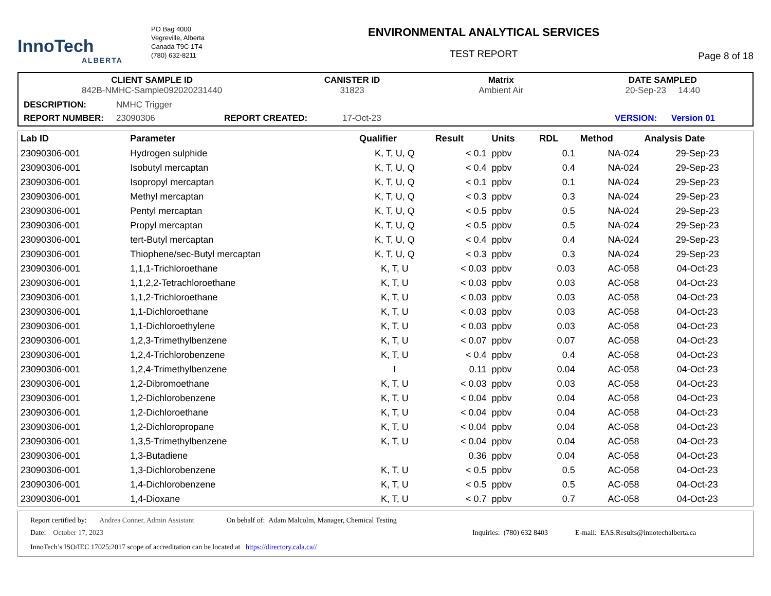InnoTech
ALBERTA
PO Bag 4000
Vegreville, Alberta
Canada T9C 1T4
(780) 632-8211
ENVIRONMENTAL ANALYTICAL SERVICES
TEST REPORT
Page 8 of 18
CLIENT SAMPLE ID
842B-NMHC-Sample092020231440
CANISTER ID
31823
Matrix
Ambient Air
DATE SAMPLED
20-Sep-23 14:40
DESCRIPTION: NMHC Trigger
REPORT NUMBER: 23090306 REPORT CREATED: 17-Oct-23 VERSION: Version 01
| Lab ID | Parameter | Qualifier | Result | Units | RDL | Method | Analysis Date |
| --- | --- | --- | --- | --- | --- | --- | --- |
| 23090306-001 | Hydrogen sulphide | K, T, U, Q | < 0.1 | ppbv | 0.1 | NA-024 | 29-Sep-23 |
| 23090306-001 | Isobutyl mercaptan | K, T, U, Q | < 0.4 | ppbv | 0.4 | NA-024 | 29-Sep-23 |
| 23090306-001 | Isopropyl mercaptan | K, T, U, Q | < 0.1 | ppbv | 0.1 | NA-024 | 29-Sep-23 |
| 23090306-001 | Methyl mercaptan | K, T, U, Q | < 0.3 | ppbv | 0.3 | NA-024 | 29-Sep-23 |
| 23090306-001 | Pentyl mercaptan | K, T, U, Q | < 0.5 | ppbv | 0.5 | NA-024 | 29-Sep-23 |
| 23090306-001 | Propyl mercaptan | K, T, U, Q | < 0.5 | ppbv | 0.5 | NA-024 | 29-Sep-23 |
| 23090306-001 | tert-Butyl mercaptan | K, T, U, Q | < 0.4 | ppbv | 0.4 | NA-024 | 29-Sep-23 |
| 23090306-001 | Thiophene/sec-Butyl mercaptan | K, T, U, Q | < 0.3 | ppbv | 0.3 | NA-024 | 29-Sep-23 |
| 23090306-001 | 1,1,1-Trichloroethane | K, T, U | < 0.03 | ppbv | 0.03 | AC-058 | 04-Oct-23 |
| 23090306-001 | 1,1,2,2-Tetrachloroethane | K, T, U | < 0.03 | ppbv | 0.03 | AC-058 | 04-Oct-23 |
| 23090306-001 | 1,1,2-Trichloroethane | K, T, U | < 0.03 | ppbv | 0.03 | AC-058 | 04-Oct-23 |
| 23090306-001 | 1,1-Dichloroethane | K, T, U | < 0.03 | ppbv | 0.03 | AC-058 | 04-Oct-23 |
| 23090306-001 | 1,1-Dichloroethylene | K, T, U | < 0.03 | ppbv | 0.03 | AC-058 | 04-Oct-23 |
| 23090306-001 | 1,2,3-Trimethylbenzene | K, T, U | < 0.07 | ppbv | 0.07 | AC-058 | 04-Oct-23 |
| 23090306-001 | 1,2,4-Trichlorobenzene | K, T, U | < 0.4 | ppbv | 0.4 | AC-058 | 04-Oct-23 |
| 23090306-001 | 1,2,4-Trimethylbenzene | I | 0.11 | ppbv | 0.04 | AC-058 | 04-Oct-23 |
| 23090306-001 | 1,2-Dibromoethane | K, T, U | < 0.03 | ppbv | 0.03 | AC-058 | 04-Oct-23 |
| 23090306-001 | 1,2-Dichlorobenzene | K, T, U | < 0.04 | ppbv | 0.04 | AC-058 | 04-Oct-23 |
| 23090306-001 | 1,2-Dichloroethane | K, T, U | < 0.04 | ppbv | 0.04 | AC-058 | 04-Oct-23 |
| 23090306-001 | 1,2-Dichloropropane | K, T, U | < 0.04 | ppbv | 0.04 | AC-058 | 04-Oct-23 |
| 23090306-001 | 1,3,5-Trimethylbenzene | K, T, U | < 0.04 | ppbv | 0.04 | AC-058 | 04-Oct-23 |
| 23090306-001 | 1,3-Butadiene | | 0.36 | ppbv | 0.04 | AC-058 | 04-Oct-23 |
| 23090306-001 | 1,3-Dichlorobenzene | K, T, U | < 0.5 | ppbv | 0.5 | AC-058 | 04-Oct-23 |
| 23090306-001 | 1,4-Dichlorobenzene | K, T, U | < 0.5 | ppbv | 0.5 | AC-058 | 04-Oct-23 |
| 23090306-001 | 1,4-Dioxane | K, T, U | < 0.7 | ppbv | 0.7 | AC-058 | 04-Oct-23 |
Report certified by: Andrea Conner, Admin Assistant On behalf of: Adam Malcolm, Manager, Chemical Testing
Date: October 17, 2023 Inquiries: (780) 632 8403 E-mail: EAS.Results@innotechalberta.ca
InnoTech’s ISO/IEC 17025:2017 scope of accreditation can be located at https://directory.cala.ca//